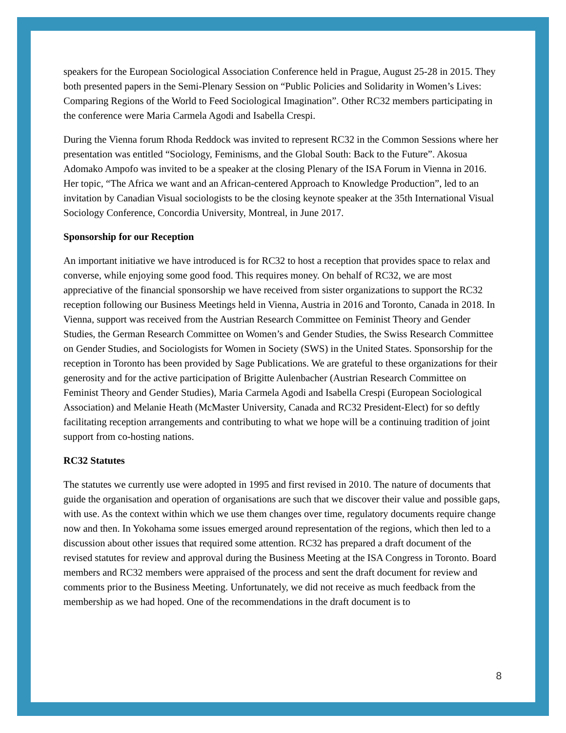speakers for the European Sociological Association Conference held in Prague, August 25-28 in 2015. They both presented papers in the Semi-Plenary Session on “Public Policies and Solidarity in Women’s Lives: Comparing Regions of the World to Feed Sociological Imagination”. Other RC32 members participating in the conference were Maria Carmela Agodi and Isabella Crespi.
During the Vienna forum Rhoda Reddock was invited to represent RC32 in the Common Sessions where her presentation was entitled “Sociology, Feminisms, and the Global South: Back to the Future”. Akosua Adomako Ampofo was invited to be a speaker at the closing Plenary of the ISA Forum in Vienna in 2016. Her topic, “The Africa we want and an African-centered Approach to Knowledge Production”, led to an invitation by Canadian Visual sociologists to be the closing keynote speaker at the 35th International Visual Sociology Conference, Concordia University, Montreal, in June 2017.
Sponsorship for our Reception
An important initiative we have introduced is for RC32 to host a reception that provides space to relax and converse, while enjoying some good food. This requires money. On behalf of RC32, we are most appreciative of the financial sponsorship we have received from sister organizations to support the RC32 reception following our Business Meetings held in Vienna, Austria in 2016 and Toronto, Canada in 2018. In Vienna, support was received from the Austrian Research Committee on Feminist Theory and Gender Studies, the German Research Committee on Women’s and Gender Studies, the Swiss Research Committee on Gender Studies, and Sociologists for Women in Society (SWS) in the United States. Sponsorship for the reception in Toronto has been provided by Sage Publications. We are grateful to these organizations for their generosity and for the active participation of Brigitte Aulenbacher (Austrian Research Committee on Feminist Theory and Gender Studies), Maria Carmela Agodi and Isabella Crespi (European Sociological Association) and Melanie Heath (McMaster University, Canada and RC32 President-Elect) for so deftly facilitating reception arrangements and contributing to what we hope will be a continuing tradition of joint support from co-hosting nations.
RC32 Statutes
The statutes we currently use were adopted in 1995 and first revised in 2010. The nature of documents that guide the organisation and operation of organisations are such that we discover their value and possible gaps, with use. As the context within which we use them changes over time, regulatory documents require change now and then. In Yokohama some issues emerged around representation of the regions, which then led to a discussion about other issues that required some attention. RC32 has prepared a draft document of the revised statutes for review and approval during the Business Meeting at the ISA Congress in Toronto. Board members and RC32 members were appraised of the process and sent the draft document for review and comments prior to the Business Meeting. Unfortunately, we did not receive as much feedback from the membership as we had hoped. One of the recommendations in the draft document is to
8